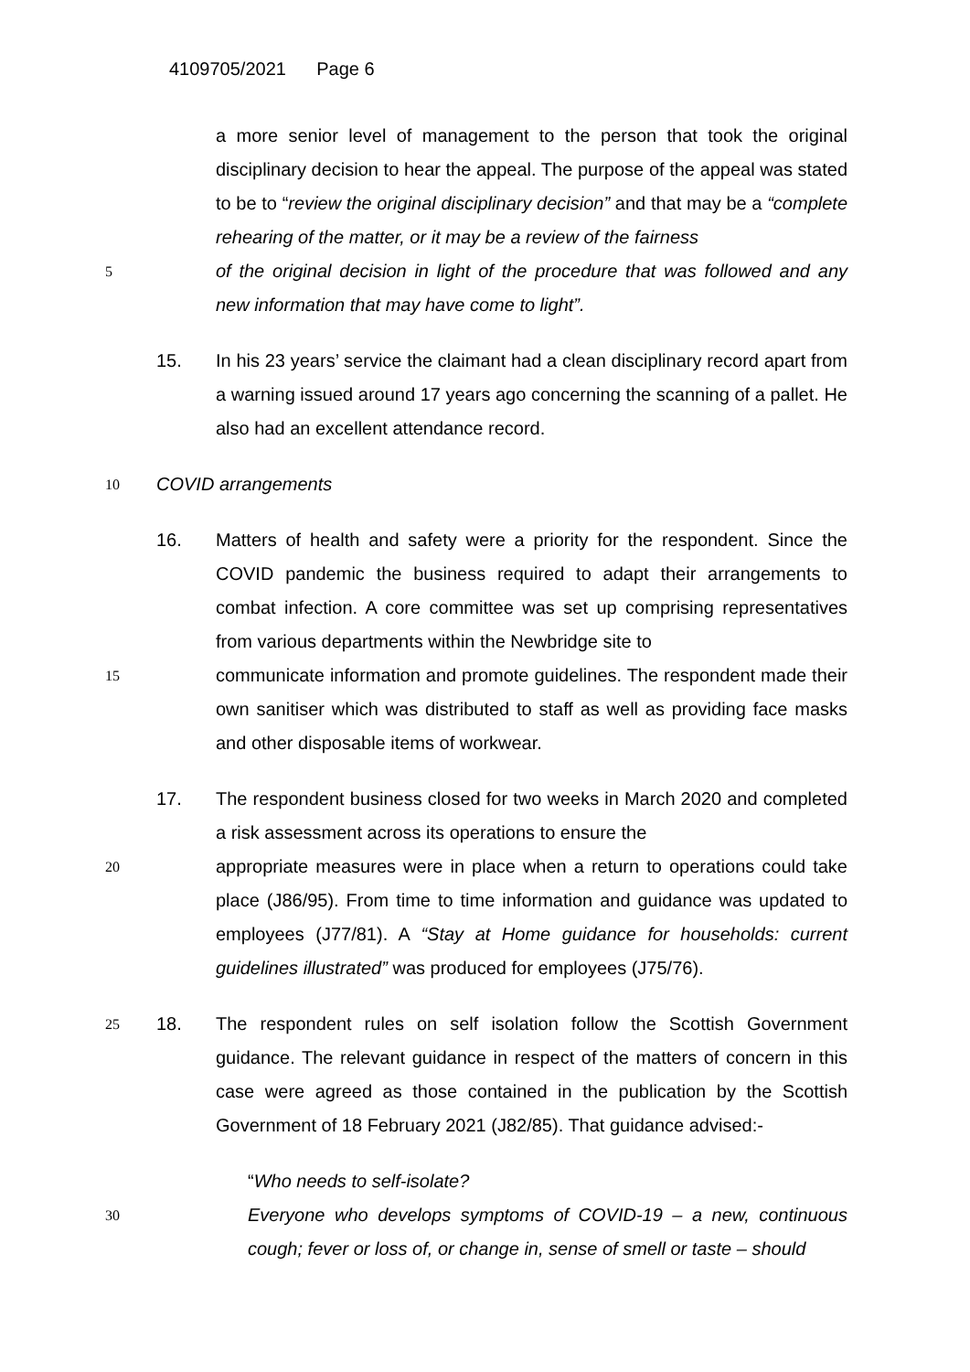4109705/2021 Page 6
a more senior level of management to the person that took the original disciplinary decision to hear the appeal. The purpose of the appeal was stated to be to “review the original disciplinary decision” and that may be a “complete rehearing of the matter, or it may be a review of the fairness
5
of the original decision in light of the procedure that was followed and any new information that may have come to light”.
15. In his 23 years’ service the claimant had a clean disciplinary record apart from a warning issued around 17 years ago concerning the scanning of a pallet. He also had an excellent attendance record.
10
COVID arrangements
16. Matters of health and safety were a priority for the respondent. Since the COVID pandemic the business required to adapt their arrangements to combat infection. A core committee was set up comprising representatives from various departments within the Newbridge site to
15
communicate information and promote guidelines. The respondent made their own sanitiser which was distributed to staff as well as providing face masks and other disposable items of workwear.
17. The respondent business closed for two weeks in March 2020 and completed a risk assessment across its operations to ensure the
20
appropriate measures were in place when a return to operations could take place (J86/95). From time to time information and guidance was updated to employees (J77/81). A “Stay at Home guidance for households: current guidelines illustrated” was produced for employees (J75/76).
25 18. The respondent rules on self isolation follow the Scottish Government guidance. The relevant guidance in respect of the matters of concern in this case were agreed as those contained in the publication by the Scottish Government of 18 February 2021 (J82/85). That guidance advised:-
“Who needs to self-isolate?
30
Everyone who develops symptoms of COVID-19 – a new, continuous cough; fever or loss of, or change in, sense of smell or taste – should